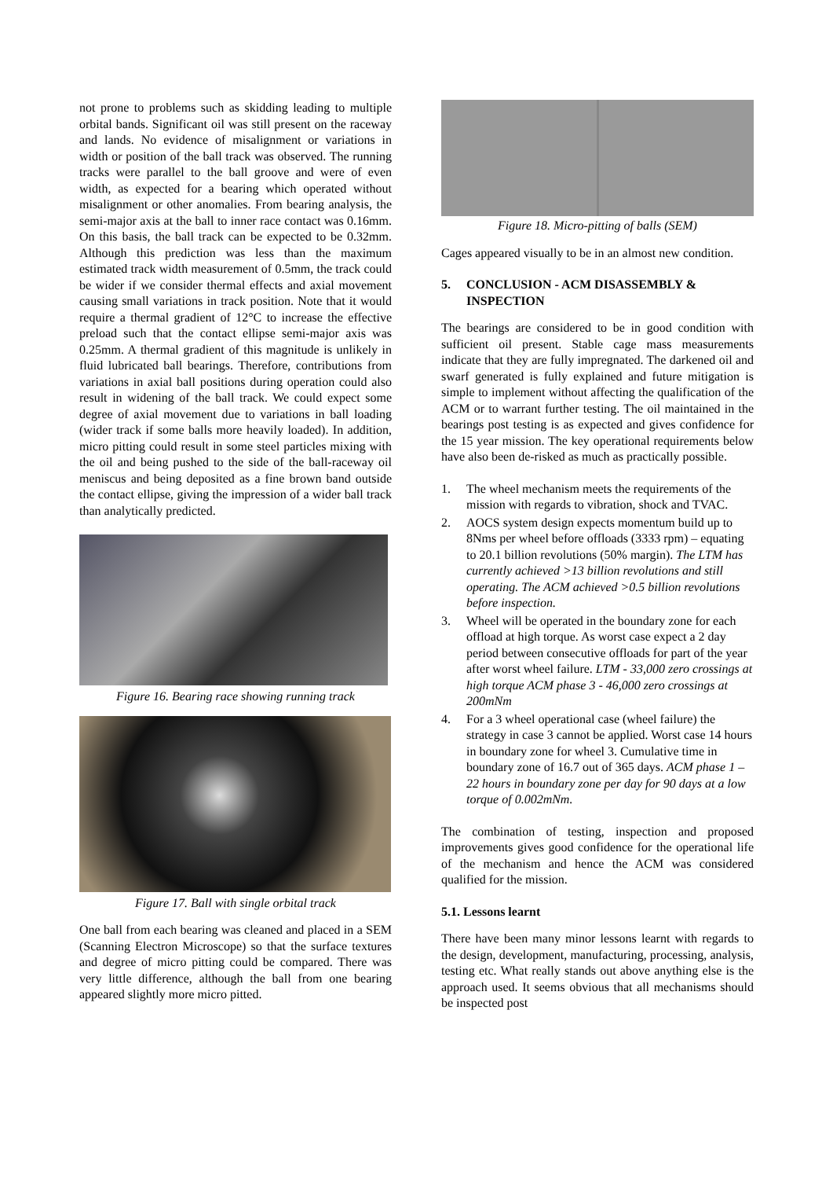not prone to problems such as skidding leading to multiple orbital bands. Significant oil was still present on the raceway and lands. No evidence of misalignment or variations in width or position of the ball track was observed. The running tracks were parallel to the ball groove and were of even width, as expected for a bearing which operated without misalignment or other anomalies. From bearing analysis, the semi-major axis at the ball to inner race contact was 0.16mm. On this basis, the ball track can be expected to be 0.32mm. Although this prediction was less than the maximum estimated track width measurement of 0.5mm, the track could be wider if we consider thermal effects and axial movement causing small variations in track position. Note that it would require a thermal gradient of 12°C to increase the effective preload such that the contact ellipse semi-major axis was 0.25mm. A thermal gradient of this magnitude is unlikely in fluid lubricated ball bearings. Therefore, contributions from variations in axial ball positions during operation could also result in widening of the ball track. We could expect some degree of axial movement due to variations in ball loading (wider track if some balls more heavily loaded). In addition, micro pitting could result in some steel particles mixing with the oil and being pushed to the side of the ball-raceway oil meniscus and being deposited as a fine brown band outside the contact ellipse, giving the impression of a wider ball track than analytically predicted.
Figure 16. Bearing race showing running track
Figure 17. Ball with single orbital track
One ball from each bearing was cleaned and placed in a SEM (Scanning Electron Microscope) so that the surface textures and degree of micro pitting could be compared. There was very little difference, although the ball from one bearing appeared slightly more micro pitted.
Figure 18. Micro-pitting of balls (SEM)
Cages appeared visually to be in an almost new condition.
5. CONCLUSION - ACM DISASSEMBLY & INSPECTION
The bearings are considered to be in good condition with sufficient oil present. Stable cage mass measurements indicate that they are fully impregnated. The darkened oil and swarf generated is fully explained and future mitigation is simple to implement without affecting the qualification of the ACM or to warrant further testing. The oil maintained in the bearings post testing is as expected and gives confidence for the 15 year mission. The key operational requirements below have also been de-risked as much as practically possible.
1. The wheel mechanism meets the requirements of the mission with regards to vibration, shock and TVAC.
2. AOCS system design expects momentum build up to 8Nms per wheel before offloads (3333 rpm) – equating to 20.1 billion revolutions (50% margin). The LTM has currently achieved >13 billion revolutions and still operating. The ACM achieved >0.5 billion revolutions before inspection.
3. Wheel will be operated in the boundary zone for each offload at high torque. As worst case expect a 2 day period between consecutive offloads for part of the year after worst wheel failure. LTM - 33,000 zero crossings at high torque ACM phase 3 - 46,000 zero crossings at 200mNm
4. For a 3 wheel operational case (wheel failure) the strategy in case 3 cannot be applied. Worst case 14 hours in boundary zone for wheel 3. Cumulative time in boundary zone of 16.7 out of 365 days. ACM phase 1 – 22 hours in boundary zone per day for 90 days at a low torque of 0.002mNm.
The combination of testing, inspection and proposed improvements gives good confidence for the operational life of the mechanism and hence the ACM was considered qualified for the mission.
5.1. Lessons learnt
There have been many minor lessons learnt with regards to the design, development, manufacturing, processing, analysis, testing etc. What really stands out above anything else is the approach used. It seems obvious that all mechanisms should be inspected post